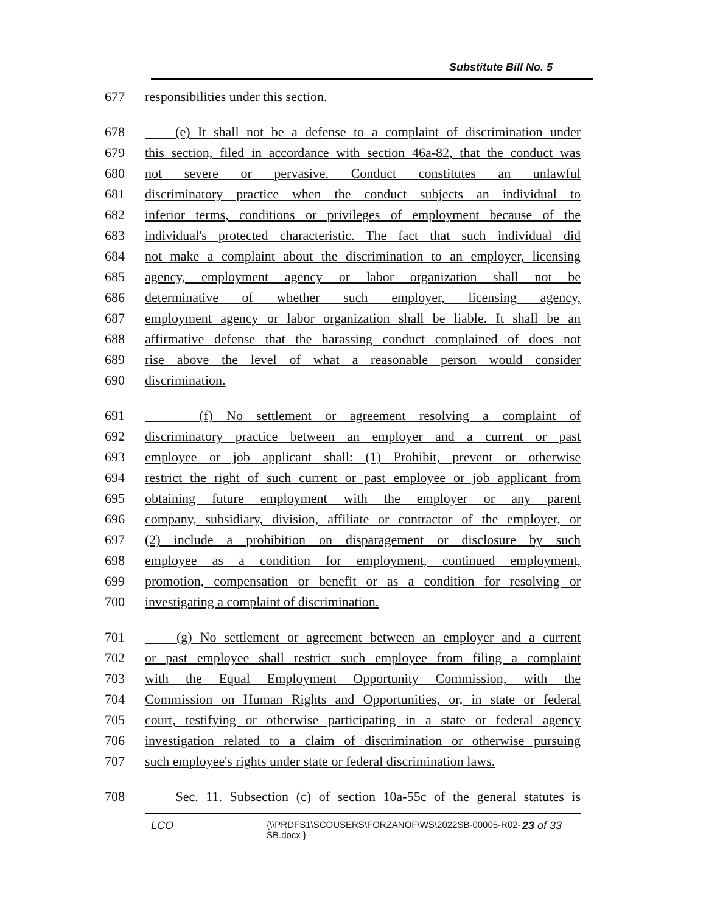Substitute Bill No. 5
677 responsibilities under this section.
678 (e) It shall not be a defense to a complaint of discrimination under
679 this section, filed in accordance with section 46a-82, that the conduct was
680 not severe or pervasive. Conduct constitutes an unlawful
681 discriminatory practice when the conduct subjects an individual to
682 inferior terms, conditions or privileges of employment because of the
683 individual's protected characteristic. The fact that such individual did
684 not make a complaint about the discrimination to an employer, licensing
685 agency, employment agency or labor organization shall not be
686 determinative of whether such employer, licensing agency,
687 employment agency or labor organization shall be liable. It shall be an
688 affirmative defense that the harassing conduct complained of does not
689 rise above the level of what a reasonable person would consider
690 discrimination.
691 (f) No settlement or agreement resolving a complaint of
692 discriminatory practice between an employer and a current or past
693 employee or job applicant shall: (1) Prohibit, prevent or otherwise
694 restrict the right of such current or past employee or job applicant from
695 obtaining future employment with the employer or any parent
696 company, subsidiary, division, affiliate or contractor of the employer, or
697 (2) include a prohibition on disparagement or disclosure by such
698 employee as a condition for employment, continued employment,
699 promotion, compensation or benefit or as a condition for resolving or
700 investigating a complaint of discrimination.
701 (g) No settlement or agreement between an employer and a current
702 or past employee shall restrict such employee from filing a complaint
703 with the Equal Employment Opportunity Commission, with the
704 Commission on Human Rights and Opportunities, or, in state or federal
705 court, testifying or otherwise participating in a state or federal agency
706 investigation related to a claim of discrimination or otherwise pursuing
707 such employee's rights under state or federal discrimination laws.
708 Sec. 11. Subsection (c) of section 10a-55c of the general statutes is
LCO
{\\PRDFS1\SCOUSERS\FORZANOF\WS\2022SB-00005-R02-SB.docx }
23 of 33